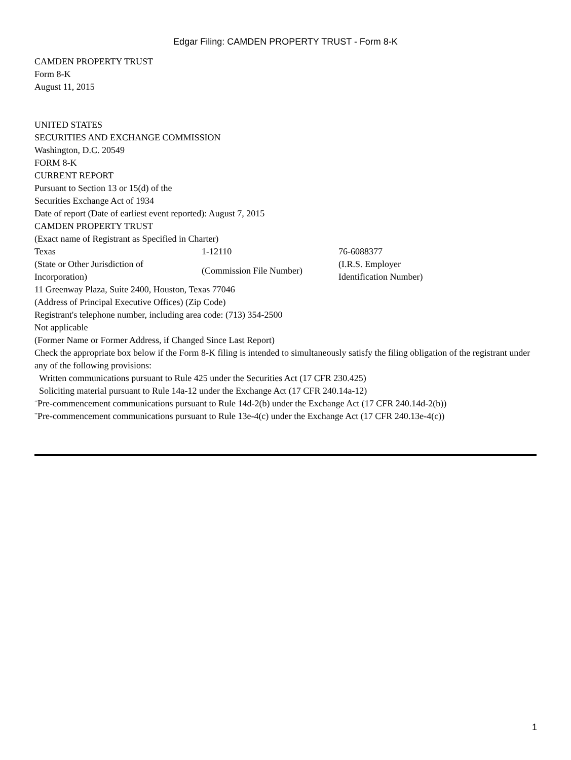Edgar Filing: CAMDEN PROPERTY TRUST - Form 8-K
CAMDEN PROPERTY TRUST
Form 8-K
August 11, 2015
UNITED STATES
SECURITIES AND EXCHANGE COMMISSION
Washington, D.C. 20549
FORM 8-K
CURRENT REPORT
Pursuant to Section 13 or 15(d) of the
Securities Exchange Act of 1934
Date of report (Date of earliest event reported): August 7, 2015
CAMDEN PROPERTY TRUST
(Exact name of Registrant as Specified in Charter)
| Texas | 1-12110 | 76-6088377 |
| (State or Other Jurisdiction of Incorporation) | (Commission File Number) | (I.R.S. Employer Identification Number) |
11 Greenway Plaza, Suite 2400, Houston, Texas 77046
(Address of Principal Executive Offices) (Zip Code)
Registrant's telephone number, including area code: (713) 354-2500
Not applicable
(Former Name or Former Address, if Changed Since Last Report)
Check the appropriate box below if the Form 8-K filing is intended to simultaneously satisfy the filing obligation of the registrant under any of the following provisions:
Written communications pursuant to Rule 425 under the Securities Act (17 CFR 230.425)
Soliciting material pursuant to Rule 14a-12 under the Exchange Act (17 CFR 240.14a-12)
¨Pre-commencement communications pursuant to Rule 14d-2(b) under the Exchange Act (17 CFR 240.14d-2(b))
¨Pre-commencement communications pursuant to Rule 13e-4(c) under the Exchange Act (17 CFR 240.13e-4(c))
1